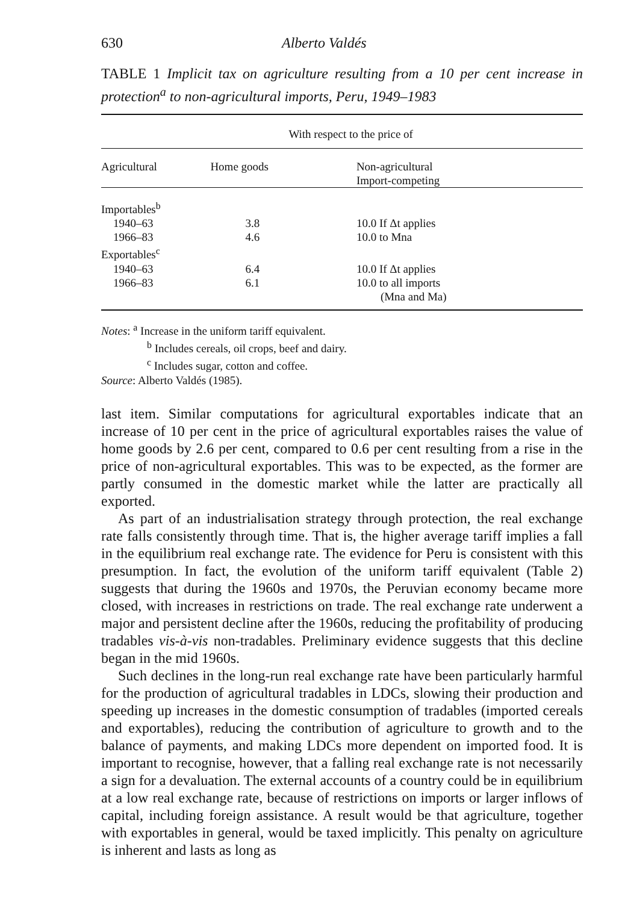630 Alberto Valdés
TABLE 1 Implicit tax on agriculture resulting from a 10 per cent increase in protection<sup>a</sup> to non-agricultural imports, Peru, 1949–1983
| | With respect to the price of | |
| Agricultural | Home goods | Non-agricultural Import-competing |
| Importables<sup>b</sup> | | |
| 1940–63 | 3.8 | 10.0 If Δt applies |
| 1966–83 | 4.6 | 10.0 to Mna |
| Exportables<sup>c</sup> | | |
| 1940–63 | 6.4 | 10.0 If Δt applies |
| 1966–83 | 6.1 | 10.0 to all imports |
| | | (Mna and Ma) |
Notes: <sup>a</sup> Increase in the uniform tariff equivalent.
<sup>b</sup> Includes cereals, oil crops, beef and dairy.
<sup>c</sup> Includes sugar, cotton and coffee.
Source: Alberto Valdés (1985).
last item. Similar computations for agricultural exportables indicate that an increase of 10 per cent in the price of agricultural exportables raises the value of home goods by 2.6 per cent, compared to 0.6 per cent resulting from a rise in the price of non-agricultural exportables. This was to be expected, as the former are partly consumed in the domestic market while the latter are practically all exported.
As part of an industrialisation strategy through protection, the real exchange rate falls consistently through time. That is, the higher average tariff implies a fall in the equilibrium real exchange rate. The evidence for Peru is consistent with this presumption. In fact, the evolution of the uniform tariff equivalent (Table 2) suggests that during the 1960s and 1970s, the Peruvian economy became more closed, with increases in restrictions on trade. The real exchange rate underwent a major and persistent decline after the 1960s, reducing the profitability of producing tradables vis-à-vis non-tradables. Preliminary evidence suggests that this decline began in the mid 1960s.
Such declines in the long-run real exchange rate have been particularly harmful for the production of agricultural tradables in LDCs, slowing their production and speeding up increases in the domestic consumption of tradables (imported cereals and exportables), reducing the contribution of agriculture to growth and to the balance of payments, and making LDCs more dependent on imported food. It is important to recognise, however, that a falling real exchange rate is not necessarily a sign for a devaluation. The external accounts of a country could be in equilibrium at a low real exchange rate, because of restrictions on imports or larger inflows of capital, including foreign assistance. A result would be that agriculture, together with exportables in general, would be taxed implicitly. This penalty on agriculture is inherent and lasts as long as